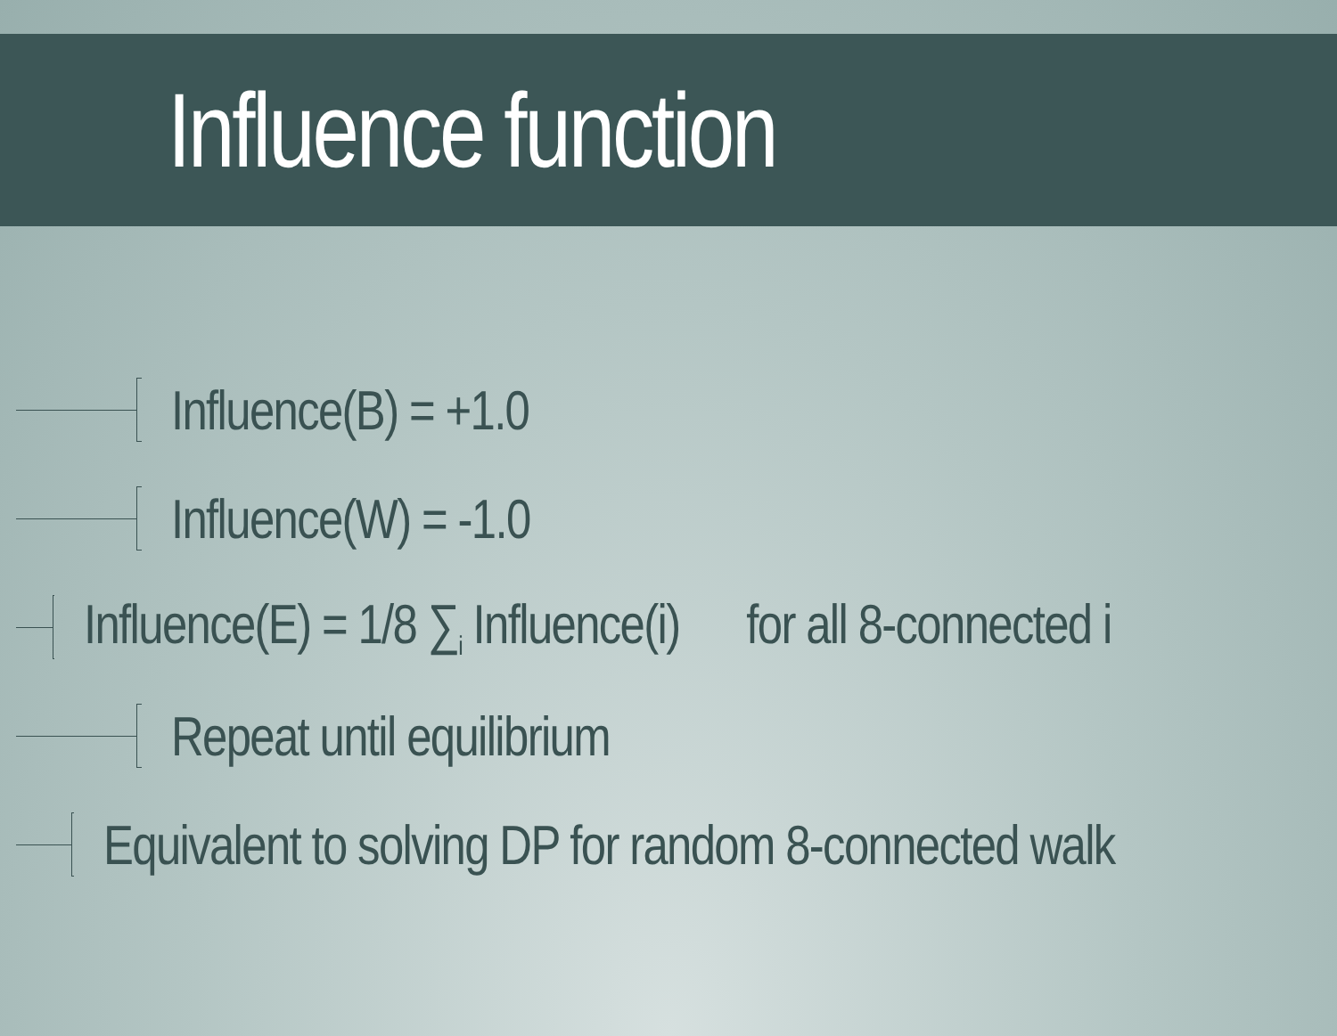Influence function
Influence(B) = +1.0
Influence(W) = -1.0
Influence(E) = 1/8 ∑<sub>i</sub> Influence(i) for all 8-connected i
Repeat until equilibrium
Equivalent to solving DP for random 8-connected walk